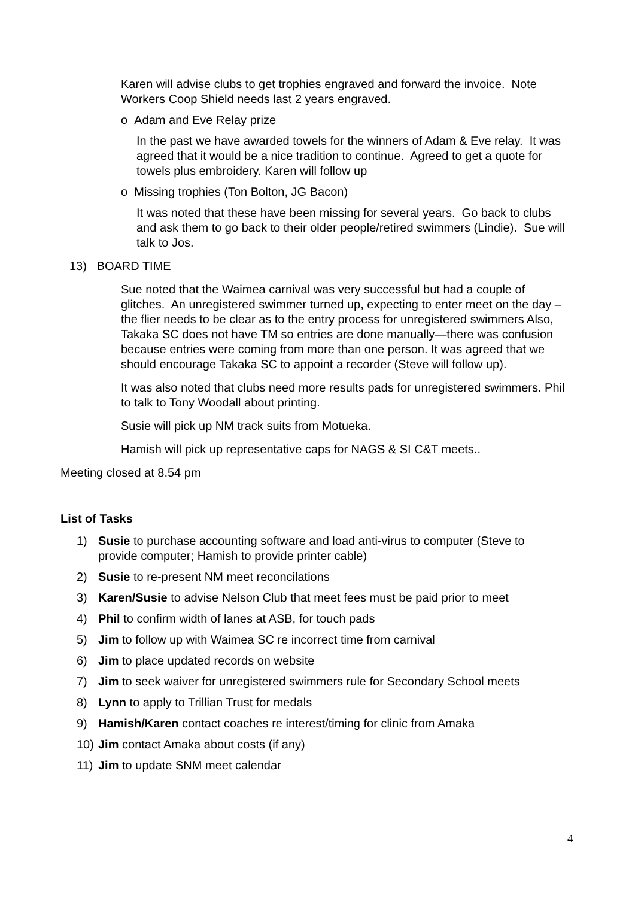Karen will advise clubs to get trophies engraved and forward the invoice. Note Workers Coop Shield needs last 2 years engraved.
o Adam and Eve Relay prize
In the past we have awarded towels for the winners of Adam & Eve relay. It was agreed that it would be a nice tradition to continue. Agreed to get a quote for towels plus embroidery. Karen will follow up
o Missing trophies (Ton Bolton, JG Bacon)
It was noted that these have been missing for several years. Go back to clubs and ask them to go back to their older people/retired swimmers (Lindie). Sue will talk to Jos.
13) BOARD TIME
Sue noted that the Waimea carnival was very successful but had a couple of glitches. An unregistered swimmer turned up, expecting to enter meet on the day – the flier needs to be clear as to the entry process for unregistered swimmers Also, Takaka SC does not have TM so entries are done manually—there was confusion because entries were coming from more than one person. It was agreed that we should encourage Takaka SC to appoint a recorder (Steve will follow up).
It was also noted that clubs need more results pads for unregistered swimmers. Phil to talk to Tony Woodall about printing.
Susie will pick up NM track suits from Motueka.
Hamish will pick up representative caps for NAGS & SI C&T meets..
Meeting closed at 8.54 pm
List of Tasks
1) Susie to purchase accounting software and load anti-virus to computer (Steve to provide computer; Hamish to provide printer cable)
2) Susie to re-present NM meet reconcilations
3) Karen/Susie to advise Nelson Club that meet fees must be paid prior to meet
4) Phil to confirm width of lanes at ASB, for touch pads
5) Jim to follow up with Waimea SC re incorrect time from carnival
6) Jim to place updated records on website
7) Jim to seek waiver for unregistered swimmers rule for Secondary School meets
8) Lynn to apply to Trillian Trust for medals
9) Hamish/Karen contact coaches re interest/timing for clinic from Amaka
10) Jim contact Amaka about costs (if any)
11) Jim to update SNM meet calendar
4